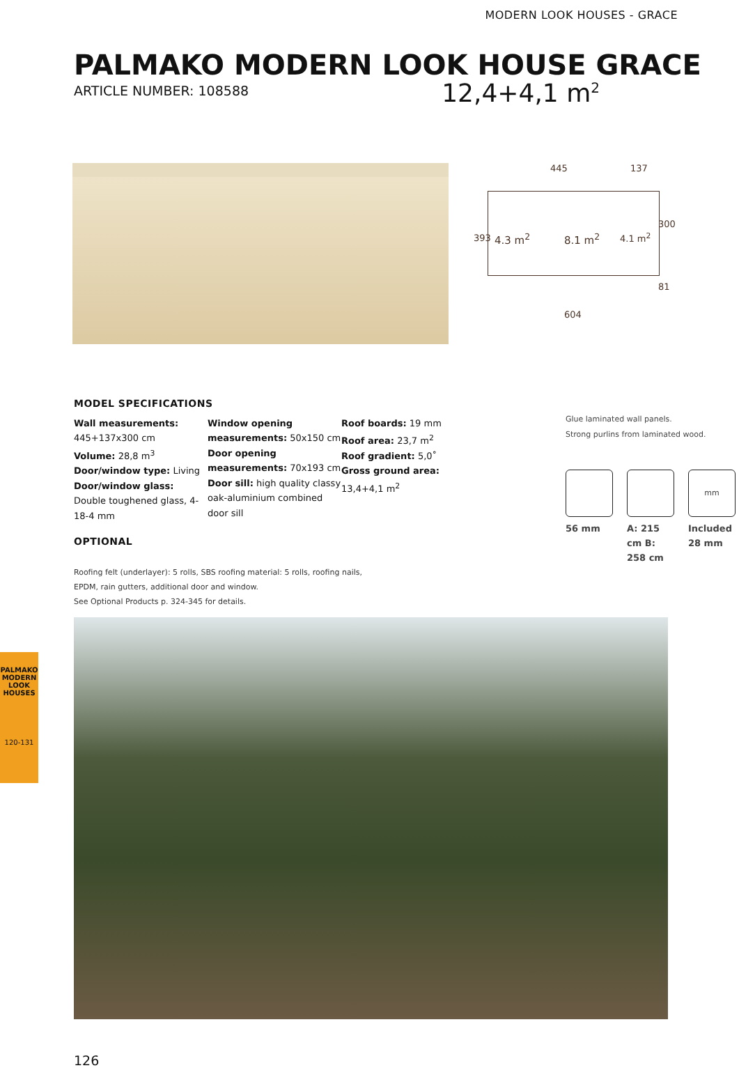MODERN LOOK HOUSES - GRACE
PALMAKO MODERN LOOK HOUSE GRACE
ARTICLE NUMBER: 108588
12,4+4,1 m<sup>2</sup>
445 137
4.3 m<sup>2</sup> 8.1 m<sup>2</sup> 4.1 m<sup>2</sup>
393
300
81
604
MODEL SPECIFICATIONS
Wall measurements: 445+137x300 cm
Volume: 28,8 m<sup>3</sup>
Door/window type: Living
Door/window glass: Double toughened glass, 4-18-4 mm
Window opening measurements: 50x150 cm
Door opening measurements: 70x193 cm
Door sill: high quality classy oak-aluminium combined door sill
Roof boards: 19 mm
Roof area: 23,7 m<sup>2</sup>
Roof gradient: 5,0˚
Gross ground area:
13,4+4,1 m<sup>2</sup>
OPTIONAL
Glue laminated wall panels.
Strong purlins from laminated wood.
mm
56 mm A: 215 cm B: 258 cm
Included 28 mm
Roofing felt (underlayer): 5 rolls, SBS roofing material: 5 rolls, roofing nails,
EPDM, rain gutters, additional door and window.
See Optional Products p. 324-345 for details.
126
PALMAKO MODERN LOOK HOUSES
120-131